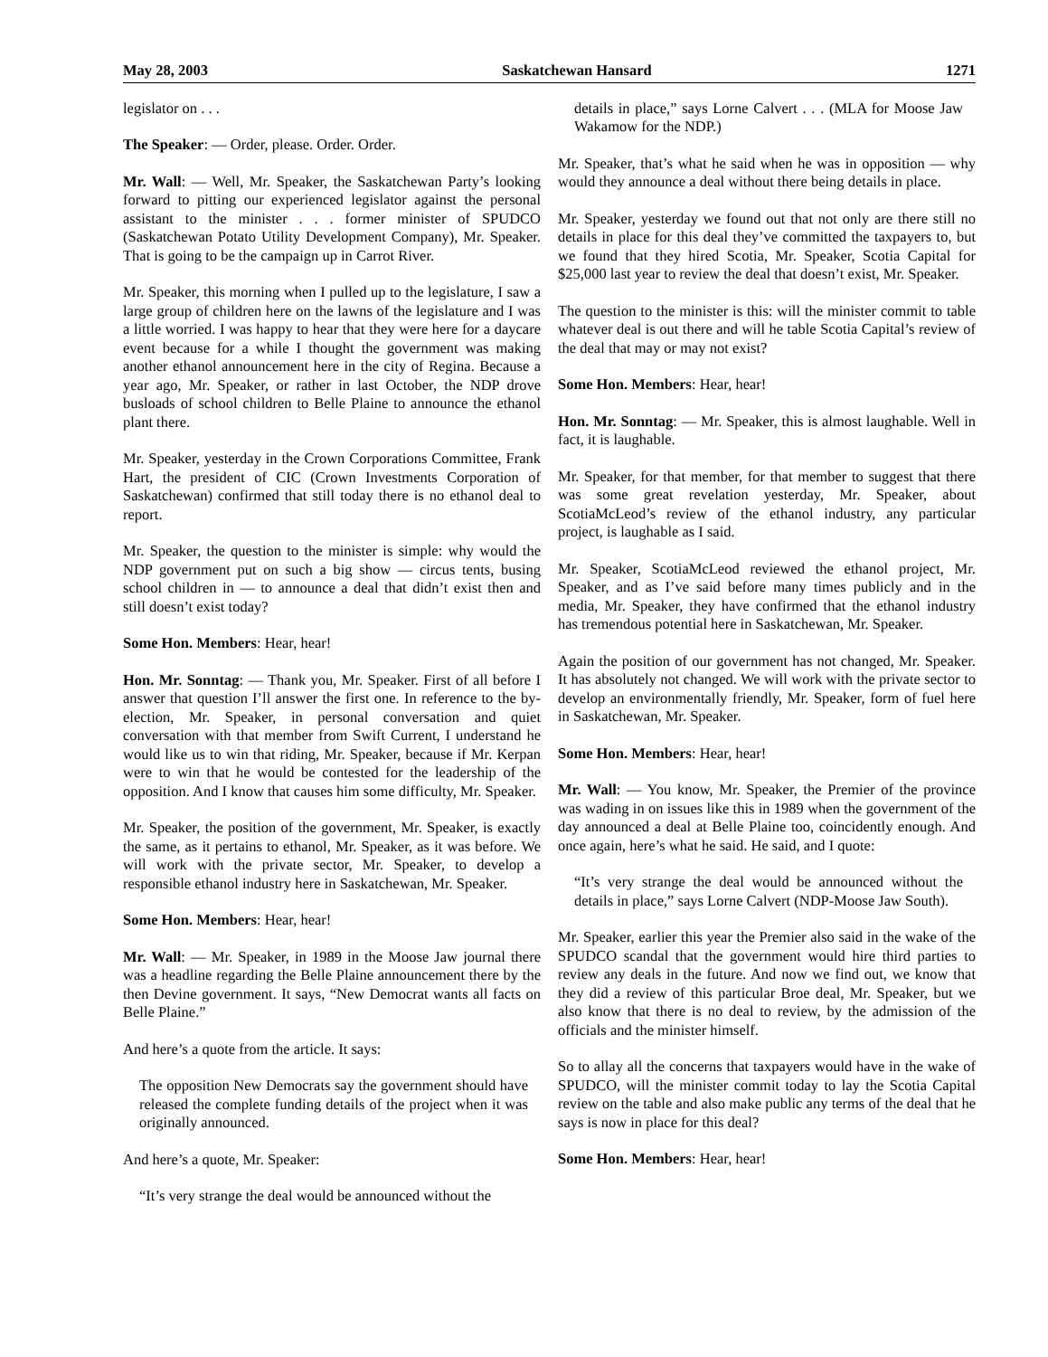May 28, 2003 Saskatchewan Hansard 1271
legislator on . . .
The Speaker: — Order, please. Order. Order.
Mr. Wall: — Well, Mr. Speaker, the Saskatchewan Party’s looking forward to pitting our experienced legislator against the personal assistant to the minister . . . former minister of SPUDCO (Saskatchewan Potato Utility Development Company), Mr. Speaker. That is going to be the campaign up in Carrot River.
Mr. Speaker, this morning when I pulled up to the legislature, I saw a large group of children here on the lawns of the legislature and I was a little worried. I was happy to hear that they were here for a daycare event because for a while I thought the government was making another ethanol announcement here in the city of Regina. Because a year ago, Mr. Speaker, or rather in last October, the NDP drove busloads of school children to Belle Plaine to announce the ethanol plant there.
Mr. Speaker, yesterday in the Crown Corporations Committee, Frank Hart, the president of CIC (Crown Investments Corporation of Saskatchewan) confirmed that still today there is no ethanol deal to report.
Mr. Speaker, the question to the minister is simple: why would the NDP government put on such a big show — circus tents, busing school children in — to announce a deal that didn’t exist then and still doesn’t exist today?
Some Hon. Members: Hear, hear!
Hon. Mr. Sonntag: — Thank you, Mr. Speaker. First of all before I answer that question I’ll answer the first one. In reference to the by-election, Mr. Speaker, in personal conversation and quiet conversation with that member from Swift Current, I understand he would like us to win that riding, Mr. Speaker, because if Mr. Kerpan were to win that he would be contested for the leadership of the opposition. And I know that causes him some difficulty, Mr. Speaker.
Mr. Speaker, the position of the government, Mr. Speaker, is exactly the same, as it pertains to ethanol, Mr. Speaker, as it was before. We will work with the private sector, Mr. Speaker, to develop a responsible ethanol industry here in Saskatchewan, Mr. Speaker.
Some Hon. Members: Hear, hear!
Mr. Wall: — Mr. Speaker, in 1989 in the Moose Jaw journal there was a headline regarding the Belle Plaine announcement there by the then Devine government. It says, “New Democrat wants all facts on Belle Plaine.”
And here’s a quote from the article. It says:
The opposition New Democrats say the government should have released the complete funding details of the project when it was originally announced.
And here’s a quote, Mr. Speaker:
“It’s very strange the deal would be announced without the
details in place,” says Lorne Calvert . . . (MLA for Moose Jaw Wakamow for the NDP.)
Mr. Speaker, that’s what he said when he was in opposition — why would they announce a deal without there being details in place.
Mr. Speaker, yesterday we found out that not only are there still no details in place for this deal they’ve committed the taxpayers to, but we found that they hired Scotia, Mr. Speaker, Scotia Capital for $25,000 last year to review the deal that doesn’t exist, Mr. Speaker.
The question to the minister is this: will the minister commit to table whatever deal is out there and will he table Scotia Capital’s review of the deal that may or may not exist?
Some Hon. Members: Hear, hear!
Hon. Mr. Sonntag: — Mr. Speaker, this is almost laughable. Well in fact, it is laughable.
Mr. Speaker, for that member, for that member to suggest that there was some great revelation yesterday, Mr. Speaker, about ScotiaMcLeod’s review of the ethanol industry, any particular project, is laughable as I said.
Mr. Speaker, ScotiaMcLeod reviewed the ethanol project, Mr. Speaker, and as I’ve said before many times publicly and in the media, Mr. Speaker, they have confirmed that the ethanol industry has tremendous potential here in Saskatchewan, Mr. Speaker.
Again the position of our government has not changed, Mr. Speaker. It has absolutely not changed. We will work with the private sector to develop an environmentally friendly, Mr. Speaker, form of fuel here in Saskatchewan, Mr. Speaker.
Some Hon. Members: Hear, hear!
Mr. Wall: — You know, Mr. Speaker, the Premier of the province was wading in on issues like this in 1989 when the government of the day announced a deal at Belle Plaine too, coincidently enough. And once again, here’s what he said. He said, and I quote:
“It’s very strange the deal would be announced without the details in place,” says Lorne Calvert (NDP-Moose Jaw South).
Mr. Speaker, earlier this year the Premier also said in the wake of the SPUDCO scandal that the government would hire third parties to review any deals in the future. And now we find out, we know that they did a review of this particular Broe deal, Mr. Speaker, but we also know that there is no deal to review, by the admission of the officials and the minister himself.
So to allay all the concerns that taxpayers would have in the wake of SPUDCO, will the minister commit today to lay the Scotia Capital review on the table and also make public any terms of the deal that he says is now in place for this deal?
Some Hon. Members: Hear, hear!